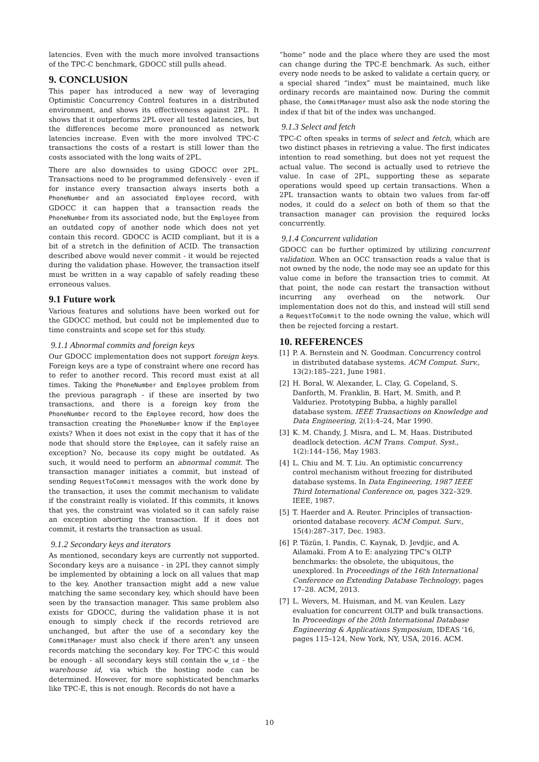latencies. Even with the much more involved transactions of the TPC-C benchmark, GDOCC still pulls ahead.
9. CONCLUSION
This paper has introduced a new way of leveraging Optimistic Concurrency Control features in a distributed environment, and shows its effectiveness against 2PL. It shows that it outperforms 2PL over all tested latencies, but the differences become more pronounced as network latencies increase. Even with the more involved TPC-C transactions the costs of a restart is still lower than the costs associated with the long waits of 2PL.
There are also downsides to using GDOCC over 2PL. Transactions need to be programmed defensively - even if for instance every transaction always inserts both a PhoneNumber and an associated Employee record, with GDOCC it can happen that a transaction reads the PhoneNumber from its associated node, but the Employee from an outdated copy of another node which does not yet contain this record. GDOCC is ACID compliant, but it is a bit of a stretch in the definition of ACID. The transaction described above would never commit - it would be rejected during the validation phase. However, the transaction itself must be written in a way capable of safely reading these erroneous values.
9.1 Future work
Various features and solutions have been worked out for the GDOCC method, but could not be implemented due to time constraints and scope set for this study.
9.1.1 Abnormal commits and foreign keys
Our GDOCC implementation does not support foreign keys. Foreign keys are a type of constraint where one record has to refer to another record. This record must exist at all times. Taking the PhoneNumber and Employee problem from the previous paragraph - if these are inserted by two transactions, and there is a foreign key from the PhoneNumber record to the Employee record, how does the transaction creating the PhoneNumber know if the Employee exists? When it does not exist in the copy that it has of the node that should store the Employee, can it safely raise an exception? No, because its copy might be outdated. As such, it would need to perform an abnormal commit. The transaction manager initiates a commit, but instead of sending RequestToCommit messages with the work done by the transaction, it uses the commit mechanism to validate if the constraint really is violated. If this commits, it knows that yes, the constraint was violated so it can safely raise an exception aborting the transaction. If it does not commit, it restarts the transaction as usual.
9.1.2 Secondary keys and iterators
As mentioned, secondary keys are currently not supported. Secondary keys are a nuisance - in 2PL they cannot simply be implemented by obtaining a lock on all values that map to the key. Another transaction might add a new value matching the same secondary key, which should have been seen by the transaction manager. This same problem also exists for GDOCC, during the validation phase it is not enough to simply check if the records retrieved are unchanged, but after the use of a secondary key the CommitManager must also check if there aren't any unseen records matching the secondary key. For TPC-C this would be enough - all secondary keys still contain the w_id - the warehouse id, via which the hosting node can be determined. However, for more sophisticated benchmarks like TPC-E, this is not enough. Records do not have a
“home” node and the place where they are used the most can change during the TPC-E benchmark. As such, either every node needs to be asked to validate a certain query, or a special shared “index” must be maintained, much like ordinary records are maintained now. During the commit phase, the CommitManager must also ask the node storing the index if that bit of the index was unchanged.
9.1.3 Select and fetch
TPC-C often speaks in terms of select and fetch, which are two distinct phases in retrieving a value. The first indicates intention to read something, but does not yet request the actual value. The second is actually used to retrieve the value. In case of 2PL, supporting these as separate operations would speed up certain transactions. When a 2PL transaction wants to obtain two values from far-off nodes, it could do a select on both of them so that the transaction manager can provision the required locks concurrently.
9.1.4 Concurrent validation
GDOCC can be further optimized by utilizing concurrent validation. When an OCC transaction reads a value that is not owned by the node, the node may see an update for this value come in before the transaction tries to commit. At that point, the node can restart the transaction without incurring any overhead on the network. Our implementation does not do this, and instead will still send a RequestToCommit to the node owning the value, which will then be rejected forcing a restart.
10. REFERENCES
[1] P. A. Bernstein and N. Goodman. Concurrency control in distributed database systems. ACM Comput. Surv., 13(2):185–221, June 1981.
[2] H. Boral, W. Alexander, L. Clay, G. Copeland, S. Danforth, M. Franklin, B. Hart, M. Smith, and P. Valduriez. Prototyping Bubba, a highly parallel database system. IEEE Transactions on Knowledge and Data Engineering, 2(1):4–24, Mar 1990.
[3] K. M. Chandy, J. Misra, and L. M. Haas. Distributed deadlock detection. ACM Trans. Comput. Syst., 1(2):144–156, May 1983.
[4] L. Chiu and M. T. Liu. An optimistic concurrency control mechanism without freezing for distributed database systems. In Data Engineering, 1987 IEEE Third International Conference on, pages 322–329. IEEE, 1987.
[5] T. Haerder and A. Reuter. Principles of transaction-oriented database recovery. ACM Comput. Surv., 15(4):287–317, Dec. 1983.
[6] P. Tözün, I. Pandis, C. Kaynak, D. Jevdjic, and A. Ailamaki. From A to E: analyzing TPC's OLTP benchmarks: the obsolete, the ubiquitous, the unexplored. In Proceedings of the 16th International Conference on Extending Database Technology, pages 17–28. ACM, 2013.
[7] L. Wevers, M. Huisman, and M. van Keulen. Lazy evaluation for concurrent OLTP and bulk transactions. In Proceedings of the 20th International Database Engineering & Applications Symposium, IDEAS '16, pages 115–124, New York, NY, USA, 2016. ACM.
10